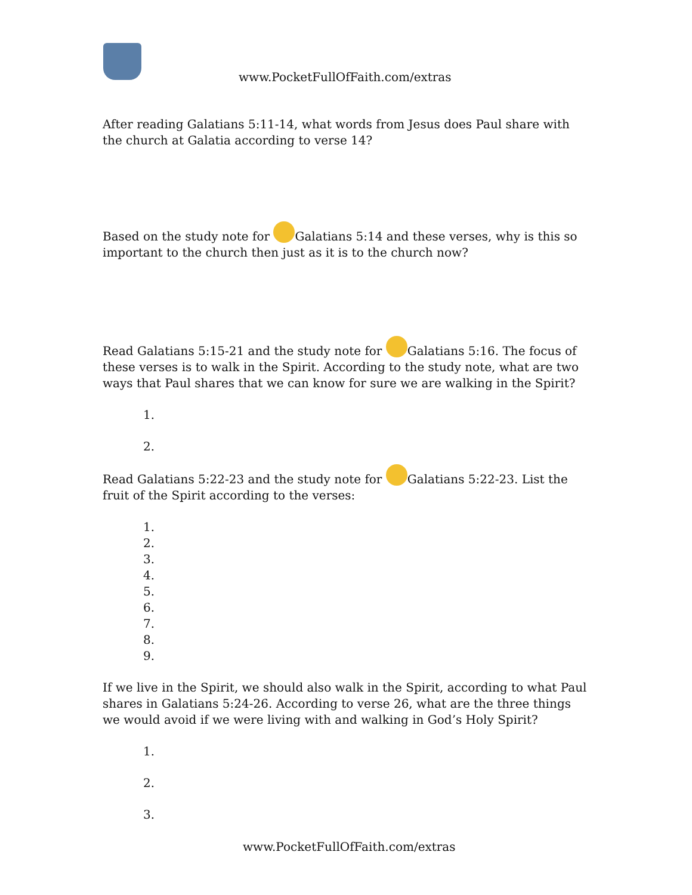www.PocketFullOfFaith.com/extras
After reading Galatians 5:11-14, what words from Jesus does Paul share with the church at Galatia according to verse 14?
Based on the study note for Galatians 5:14 and these verses, why is this so important to the church then just as it is to the church now?
Read Galatians 5:15-21 and the study note for Galatians 5:16. The focus of these verses is to walk in the Spirit. According to the study note, what are two ways that Paul shares that we can know for sure we are walking in the Spirit?
1.
2.
Read Galatians 5:22-23 and the study note for Galatians 5:22-23. List the fruit of the Spirit according to the verses:
1.
2.
3.
4.
5.
6.
7.
8.
9.
If we live in the Spirit, we should also walk in the Spirit, according to what Paul shares in Galatians 5:24-26. According to verse 26, what are the three things we would avoid if we were living with and walking in God’s Holy Spirit?
1.
2.
3.
www.PocketFullOfFaith.com/extras